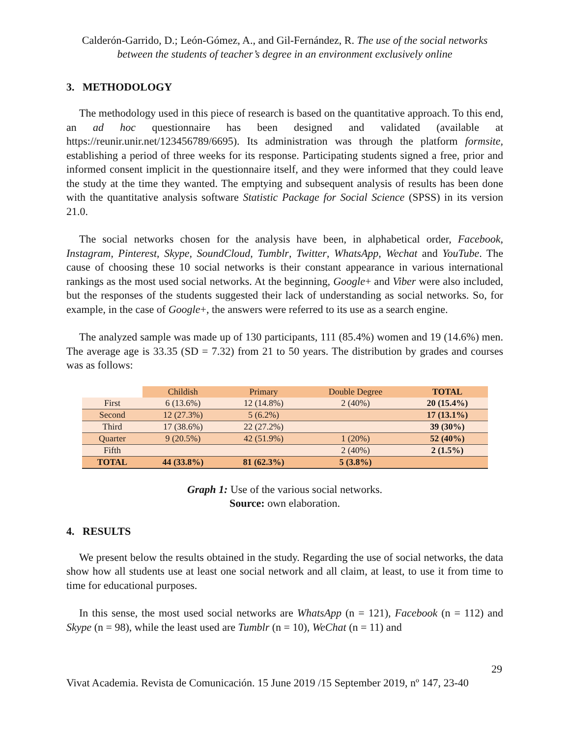Calderón-Garrido, D.; León-Gómez, A., and Gil-Fernández, R. The use of the social networks between the students of teacher’s degree in an environment exclusively online
3. METHODOLOGY
The methodology used in this piece of research is based on the quantitative approach. To this end, an ad hoc questionnaire has been designed and validated (available at https://reunir.unir.net/123456789/6695). Its administration was through the platform formsite, establishing a period of three weeks for its response. Participating students signed a free, prior and informed consent implicit in the questionnaire itself, and they were informed that they could leave the study at the time they wanted. The emptying and subsequent analysis of results has been done with the quantitative analysis software Statistic Package for Social Science (SPSS) in its version 21.0.
The social networks chosen for the analysis have been, in alphabetical order, Facebook, Instagram, Pinterest, Skype, SoundCloud, Tumblr, Twitter, WhatsApp, Wechat and YouTube. The cause of choosing these 10 social networks is their constant appearance in various international rankings as the most used social networks. At the beginning, Google+ and Viber were also included, but the responses of the students suggested their lack of understanding as social networks. So, for example, in the case of Google+, the answers were referred to its use as a search engine.
The analyzed sample was made up of 130 participants, 111 (85.4%) women and 19 (14.6%) men. The average age is 33.35 (SD = 7.32) from 21 to 50 years. The distribution by grades and courses was as follows:
| | Childish | Primary | Double Degree | TOTAL |
| --- | --- | --- | --- | --- |
| First | 6 (13.6%) | 12 (14.8%) | 2 (40%) | 20 (15.4%) |
| Second | 12 (27.3%) | 5 (6.2%) | | 17 (13.1%) |
| Third | 17 (38.6%) | 22 (27.2%) | | 39 (30%) |
| Quarter | 9 (20.5%) | 42 (51.9%) | 1 (20%) | 52 (40%) |
| Fifth | | | 2 (40%) | 2 (1.5%) |
| TOTAL | 44 (33.8%) | 81 (62.3%) | 5 (3.8%) | |
Graph 1: Use of the various social networks.
Source: own elaboration.
4. RESULTS
We present below the results obtained in the study. Regarding the use of social networks, the data show how all students use at least one social network and all claim, at least, to use it from time to time for educational purposes.
In this sense, the most used social networks are WhatsApp (n = 121), Facebook (n = 112) and Skype (n = 98), while the least used are Tumblr (n = 10), WeChat (n = 11) and
29
Vivat Academia. Revista de Comunicación. 15 June 2019 /15 September 2019, nº 147, 23-40